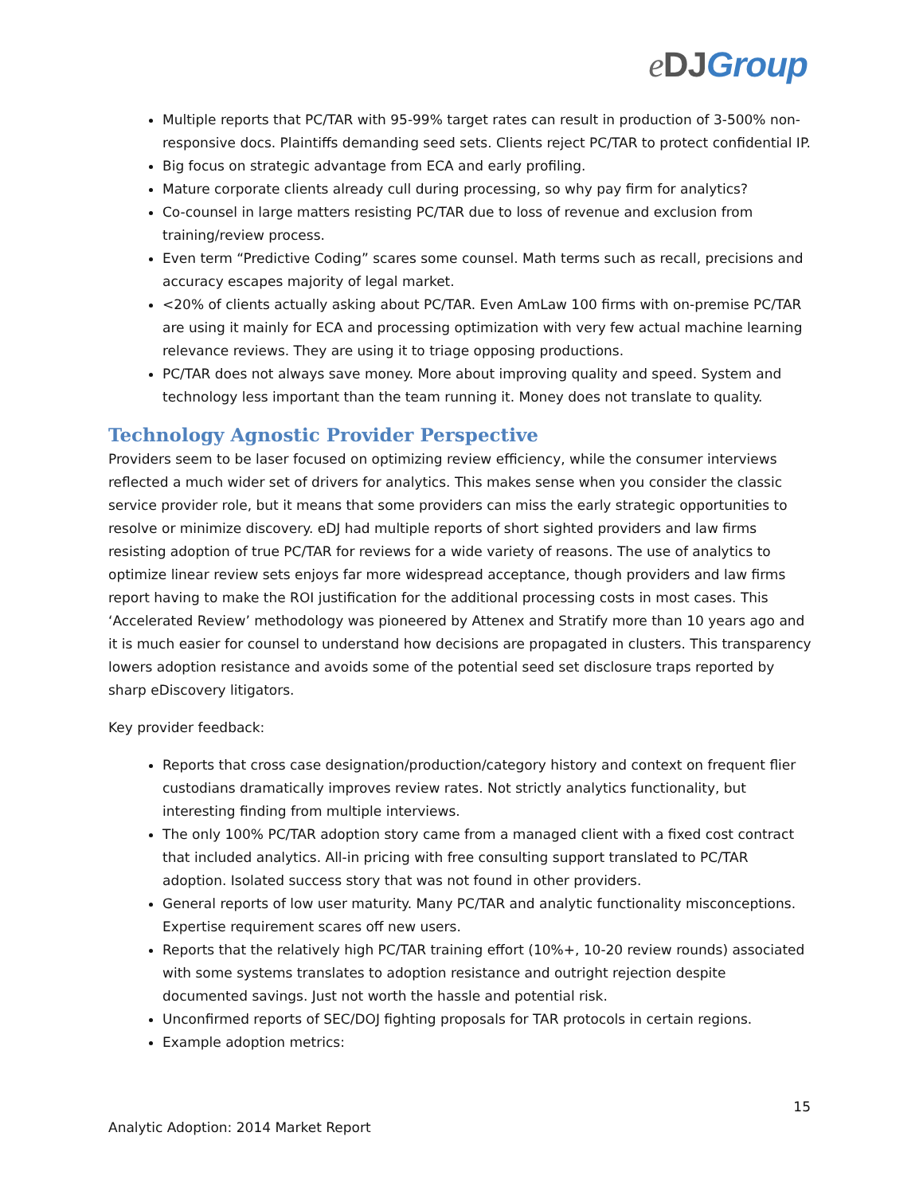eDJ Group
Multiple reports that PC/TAR with 95-99% target rates can result in production of 3-500% non-responsive docs. Plaintiffs demanding seed sets. Clients reject PC/TAR to protect confidential IP.
Big focus on strategic advantage from ECA and early profiling.
Mature corporate clients already cull during processing, so why pay firm for analytics?
Co-counsel in large matters resisting PC/TAR due to loss of revenue and exclusion from training/review process.
Even term “Predictive Coding” scares some counsel. Math terms such as recall, precisions and accuracy escapes majority of legal market.
<20% of clients actually asking about PC/TAR. Even AmLaw 100 firms with on-premise PC/TAR are using it mainly for ECA and processing optimization with very few actual machine learning relevance reviews. They are using it to triage opposing productions.
PC/TAR does not always save money. More about improving quality and speed. System and technology less important than the team running it. Money does not translate to quality.
Technology Agnostic Provider Perspective
Providers seem to be laser focused on optimizing review efficiency, while the consumer interviews reflected a much wider set of drivers for analytics. This makes sense when you consider the classic service provider role, but it means that some providers can miss the early strategic opportunities to resolve or minimize discovery. eDJ had multiple reports of short sighted providers and law firms resisting adoption of true PC/TAR for reviews for a wide variety of reasons. The use of analytics to optimize linear review sets enjoys far more widespread acceptance, though providers and law firms report having to make the ROI justification for the additional processing costs in most cases. This ‘Accelerated Review’ methodology was pioneered by Attenex and Stratify more than 10 years ago and it is much easier for counsel to understand how decisions are propagated in clusters. This transparency lowers adoption resistance and avoids some of the potential seed set disclosure traps reported by sharp eDiscovery litigators.
Key provider feedback:
Reports that cross case designation/production/category history and context on frequent flier custodians dramatically improves review rates. Not strictly analytics functionality, but interesting finding from multiple interviews.
The only 100% PC/TAR adoption story came from a managed client with a fixed cost contract that included analytics. All-in pricing with free consulting support translated to PC/TAR adoption. Isolated success story that was not found in other providers.
General reports of low user maturity. Many PC/TAR and analytic functionality misconceptions. Expertise requirement scares off new users.
Reports that the relatively high PC/TAR training effort (10%+, 10-20 review rounds) associated with some systems translates to adoption resistance and outright rejection despite documented savings. Just not worth the hassle and potential risk.
Unconfirmed reports of SEC/DOJ fighting proposals for TAR protocols in certain regions.
Example adoption metrics:
15
Analytic Adoption: 2014 Market Report